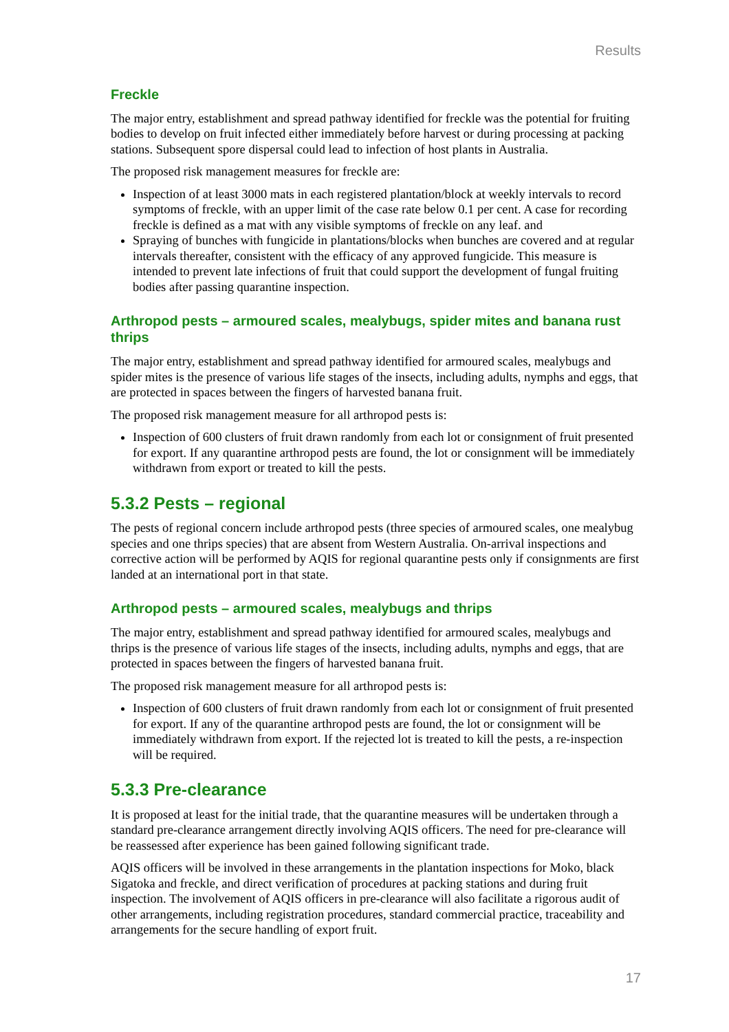Results
Freckle
The major entry, establishment and spread pathway identified for freckle was the potential for fruiting bodies to develop on fruit infected either immediately before harvest or during processing at packing stations. Subsequent spore dispersal could lead to infection of host plants in Australia.
The proposed risk management measures for freckle are:
Inspection of at least 3000 mats in each registered plantation/block at weekly intervals to record symptoms of freckle, with an upper limit of the case rate below 0.1 per cent. A case for recording freckle is defined as a mat with any visible symptoms of freckle on any leaf. and
Spraying of bunches with fungicide in plantations/blocks when bunches are covered and at regular intervals thereafter, consistent with the efficacy of any approved fungicide. This measure is intended to prevent late infections of fruit that could support the development of fungal fruiting bodies after passing quarantine inspection.
Arthropod pests – armoured scales, mealybugs, spider mites and banana rust thrips
The major entry, establishment and spread pathway identified for armoured scales, mealybugs and spider mites is the presence of various life stages of the insects, including adults, nymphs and eggs, that are protected in spaces between the fingers of harvested banana fruit.
The proposed risk management measure for all arthropod pests is:
Inspection of 600 clusters of fruit drawn randomly from each lot or consignment of fruit presented for export. If any quarantine arthropod pests are found, the lot or consignment will be immediately withdrawn from export or treated to kill the pests.
5.3.2 Pests – regional
The pests of regional concern include arthropod pests (three species of armoured scales, one mealybug species and one thrips species) that are absent from Western Australia. On-arrival inspections and corrective action will be performed by AQIS for regional quarantine pests only if consignments are first landed at an international port in that state.
Arthropod pests – armoured scales, mealybugs and thrips
The major entry, establishment and spread pathway identified for armoured scales, mealybugs and thrips is the presence of various life stages of the insects, including adults, nymphs and eggs, that are protected in spaces between the fingers of harvested banana fruit.
The proposed risk management measure for all arthropod pests is:
Inspection of 600 clusters of fruit drawn randomly from each lot or consignment of fruit presented for export. If any of the quarantine arthropod pests are found, the lot or consignment will be immediately withdrawn from export. If the rejected lot is treated to kill the pests, a re-inspection will be required.
5.3.3 Pre-clearance
It is proposed at least for the initial trade, that the quarantine measures will be undertaken through a standard pre-clearance arrangement directly involving AQIS officers. The need for pre-clearance will be reassessed after experience has been gained following significant trade.
AQIS officers will be involved in these arrangements in the plantation inspections for Moko, black Sigatoka and freckle, and direct verification of procedures at packing stations and during fruit inspection. The involvement of AQIS officers in pre-clearance will also facilitate a rigorous audit of other arrangements, including registration procedures, standard commercial practice, traceability and arrangements for the secure handling of export fruit.
17